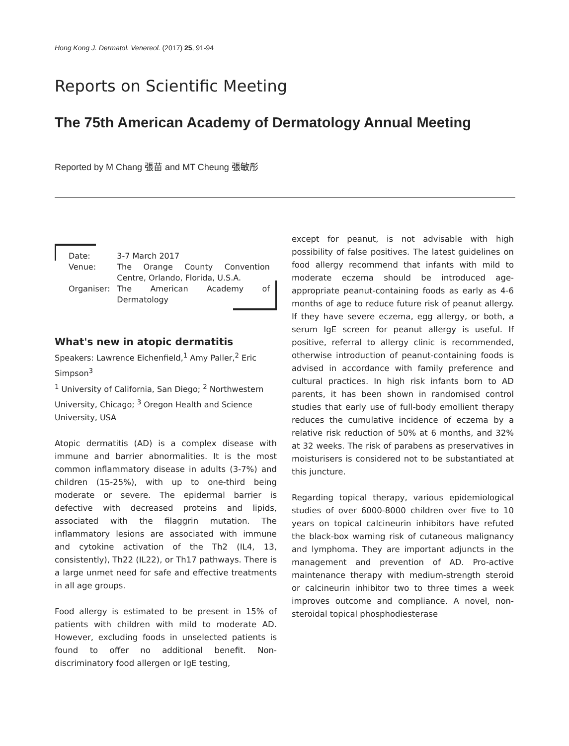Hong Kong J. Dermatol. Venereol. (2017) 25, 91-94
Reports on Scientific Meeting
The 75th American Academy of Dermatology Annual Meeting
Reported by M Chang 張苗 and MT Cheung 張敏彤
| Date: | 3-7 March 2017 |
| Venue: | The Orange County Convention Centre, Orlando, Florida, U.S.A. |
| Organiser: | The American Academy of Dermatology |
What's new in atopic dermatitis
Speakers: Lawrence Eichenfield,<sup>1</sup> Amy Paller,<sup>2</sup> Eric Simpson<sup>3</sup>
<sup>1</sup> University of California, San Diego; <sup>2</sup> Northwestern University, Chicago; <sup>3</sup> Oregon Health and Science University, USA
Atopic dermatitis (AD) is a complex disease with immune and barrier abnormalities. It is the most common inflammatory disease in adults (3-7%) and children (15-25%), with up to one-third being moderate or severe. The epidermal barrier is defective with decreased proteins and lipids, associated with the filaggrin mutation. The inflammatory lesions are associated with immune and cytokine activation of the Th2 (IL4, 13, consistently), Th22 (IL22), or Th17 pathways. There is a large unmet need for safe and effective treatments in all age groups.
Food allergy is estimated to be present in 15% of patients with children with mild to moderate AD. However, excluding foods in unselected patients is found to offer no additional benefit. Non-discriminatory food allergen or IgE testing,
except for peanut, is not advisable with high possibility of false positives. The latest guidelines on food allergy recommend that infants with mild to moderate eczema should be introduced age-appropriate peanut-containing foods as early as 4-6 months of age to reduce future risk of peanut allergy. If they have severe eczema, egg allergy, or both, a serum IgE screen for peanut allergy is useful. If positive, referral to allergy clinic is recommended, otherwise introduction of peanut-containing foods is advised in accordance with family preference and cultural practices. In high risk infants born to AD parents, it has been shown in randomised control studies that early use of full-body emollient therapy reduces the cumulative incidence of eczema by a relative risk reduction of 50% at 6 months, and 32% at 32 weeks. The risk of parabens as preservatives in moisturisers is considered not to be substantiated at this juncture.
Regarding topical therapy, various epidemiological studies of over 6000-8000 children over five to 10 years on topical calcineurin inhibitors have refuted the black-box warning risk of cutaneous malignancy and lymphoma. They are important adjuncts in the management and prevention of AD. Pro-active maintenance therapy with medium-strength steroid or calcineurin inhibitor two to three times a week improves outcome and compliance. A novel, non-steroidal topical phosphodiesterase